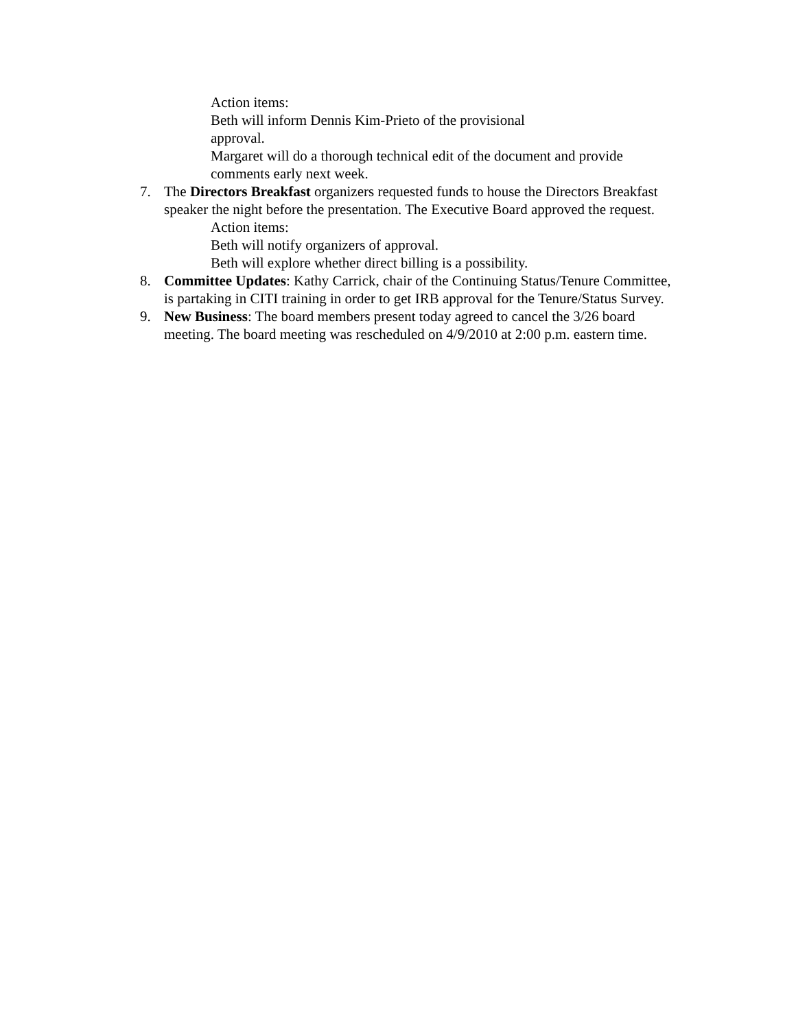Action items:
Beth will inform Dennis Kim-Prieto of the provisional
approval.
Margaret will do a thorough technical edit of the document and provide comments early next week.
7. The Directors Breakfast organizers requested funds to house the Directors Breakfast speaker the night before the presentation. The Executive Board approved the request.
Action items:
Beth will notify organizers of approval.
Beth will explore whether direct billing is a possibility.
8. Committee Updates: Kathy Carrick, chair of the Continuing Status/Tenure Committee, is partaking in CITI training in order to get IRB approval for the Tenure/Status Survey.
9. New Business: The board members present today agreed to cancel the 3/26 board meeting. The board meeting was rescheduled on 4/9/2010 at 2:00 p.m. eastern time.